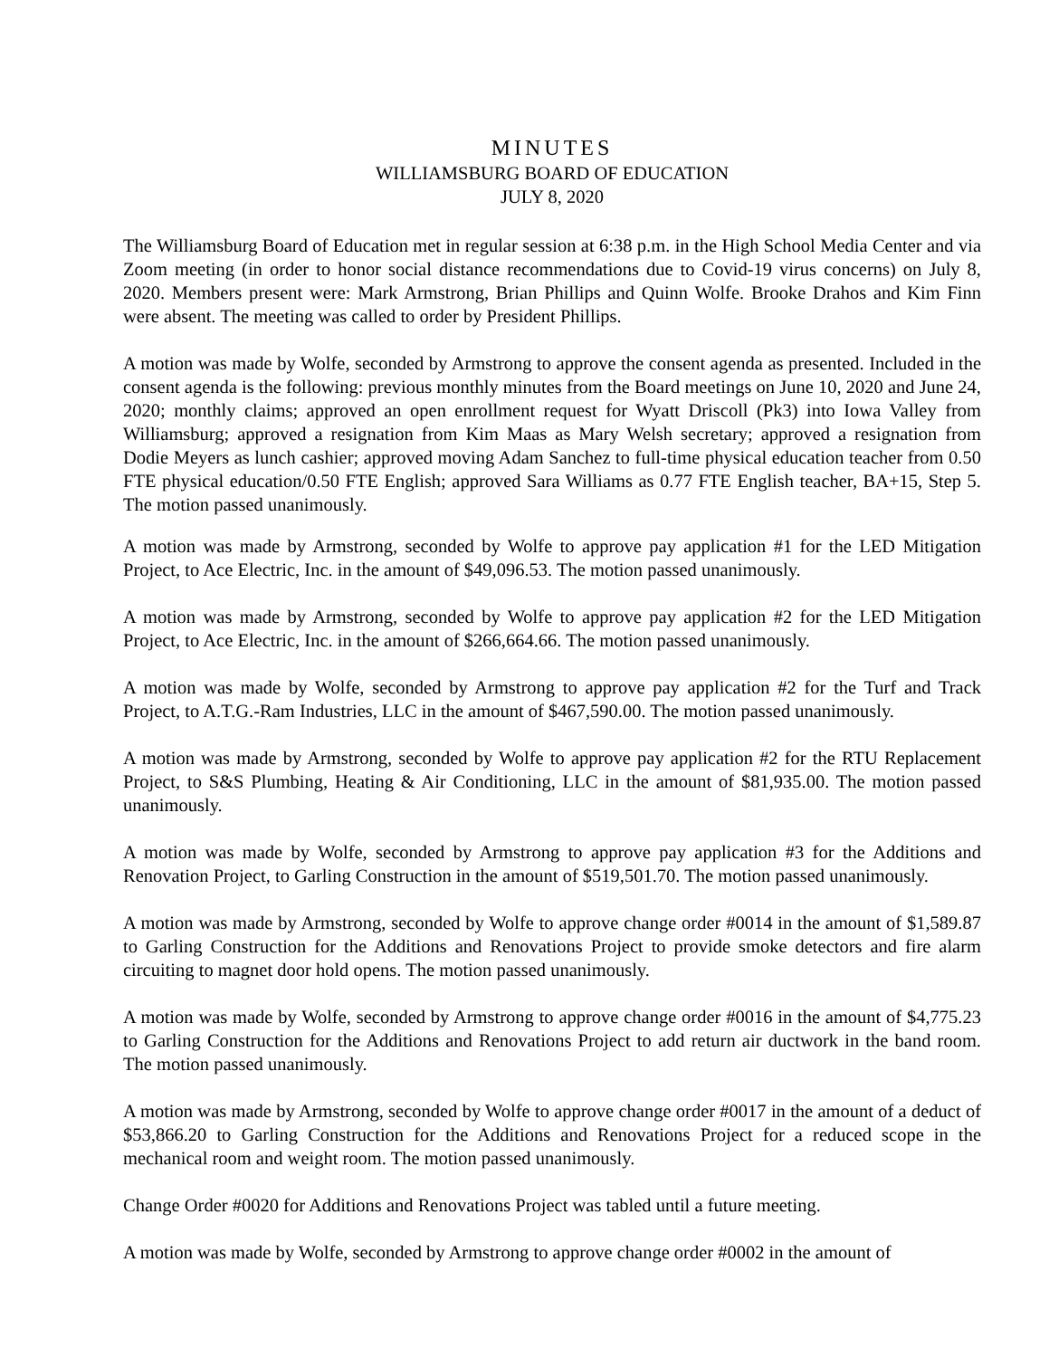MINUTES
WILLIAMSBURG BOARD OF EDUCATION
JULY 8, 2020
The Williamsburg Board of Education met in regular session at 6:38 p.m. in the High School Media Center and via Zoom meeting (in order to honor social distance recommendations due to Covid-19 virus concerns) on July 8, 2020. Members present were: Mark Armstrong, Brian Phillips and Quinn Wolfe. Brooke Drahos and Kim Finn were absent. The meeting was called to order by President Phillips.
A motion was made by Wolfe, seconded by Armstrong to approve the consent agenda as presented. Included in the consent agenda is the following: previous monthly minutes from the Board meetings on June 10, 2020 and June 24, 2020; monthly claims; approved an open enrollment request for Wyatt Driscoll (Pk3) into Iowa Valley from Williamsburg; approved a resignation from Kim Maas as Mary Welsh secretary; approved a resignation from Dodie Meyers as lunch cashier; approved moving Adam Sanchez to full-time physical education teacher from 0.50 FTE physical education/0.50 FTE English; approved Sara Williams as 0.77 FTE English teacher, BA+15, Step 5. The motion passed unanimously.
A motion was made by Armstrong, seconded by Wolfe to approve pay application #1 for the LED Mitigation Project, to Ace Electric, Inc. in the amount of $49,096.53. The motion passed unanimously.
A motion was made by Armstrong, seconded by Wolfe to approve pay application #2 for the LED Mitigation Project, to Ace Electric, Inc. in the amount of $266,664.66. The motion passed unanimously.
A motion was made by Wolfe, seconded by Armstrong to approve pay application #2 for the Turf and Track Project, to A.T.G.-Ram Industries, LLC in the amount of $467,590.00. The motion passed unanimously.
A motion was made by Armstrong, seconded by Wolfe to approve pay application #2 for the RTU Replacement Project, to S&S Plumbing, Heating & Air Conditioning, LLC in the amount of $81,935.00. The motion passed unanimously.
A motion was made by Wolfe, seconded by Armstrong to approve pay application #3 for the Additions and Renovation Project, to Garling Construction in the amount of $519,501.70. The motion passed unanimously.
A motion was made by Armstrong, seconded by Wolfe to approve change order #0014 in the amount of $1,589.87 to Garling Construction for the Additions and Renovations Project to provide smoke detectors and fire alarm circuiting to magnet door hold opens. The motion passed unanimously.
A motion was made by Wolfe, seconded by Armstrong to approve change order #0016 in the amount of $4,775.23 to Garling Construction for the Additions and Renovations Project to add return air ductwork in the band room. The motion passed unanimously.
A motion was made by Armstrong, seconded by Wolfe to approve change order #0017 in the amount of a deduct of $53,866.20 to Garling Construction for the Additions and Renovations Project for a reduced scope in the mechanical room and weight room. The motion passed unanimously.
Change Order #0020 for Additions and Renovations Project was tabled until a future meeting.
A motion was made by Wolfe, seconded by Armstrong to approve change order #0002 in the amount of